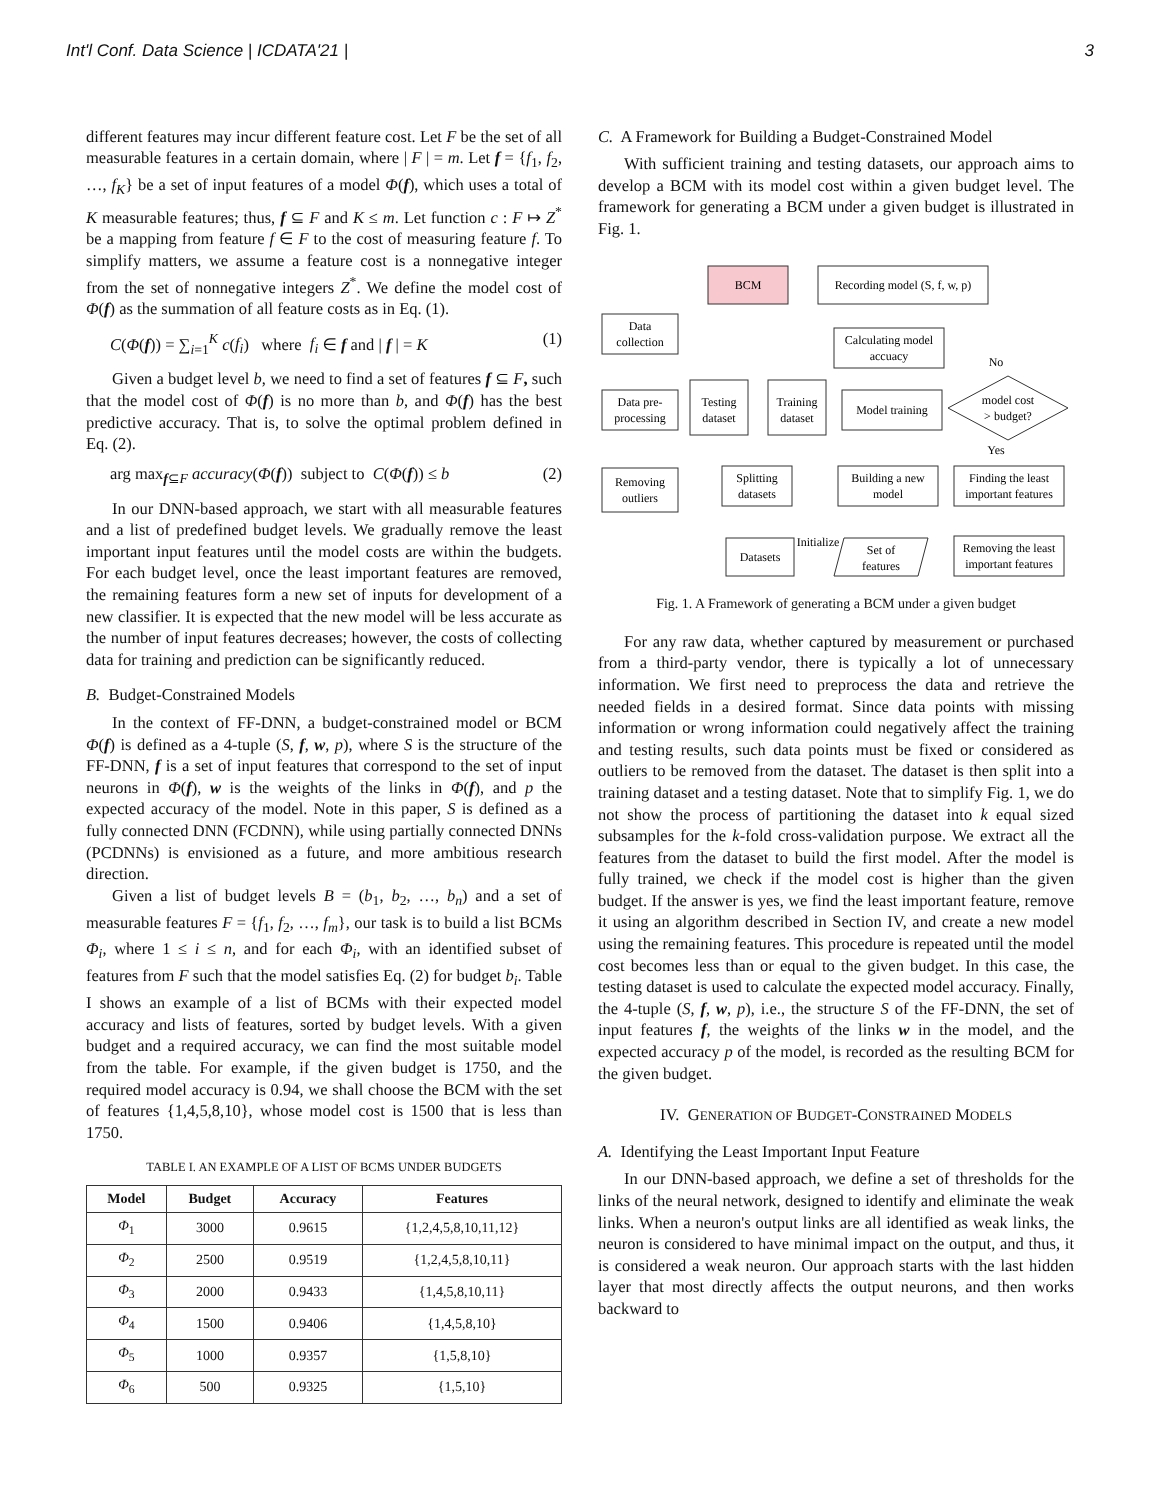Int'l Conf. Data Science | ICDATA'21 | 3
different features may incur different feature cost. Let F be the set of all measurable features in a certain domain, where | F | = m. Let f = {f<sub>1</sub>, f<sub>2</sub>, …, f<sub>K</sub>} be a set of input features of a model Φ(f), which uses a total of K measurable features; thus, f ⊆ F and K ≤ m. Let function c : F ↦ Z<sup>*</sup> be a mapping from feature f ∈ F to the cost of measuring feature f. To simplify matters, we assume a feature cost is a nonnegative integer from the set of nonnegative integers Z<sup>*</sup>. We define the model cost of Φ(f) as the summation of all feature costs as in Eq. (1).
C(Φ(f)) = ∑<sub>i=1</sub><sup>K</sup> c(f<sub>i</sub>) where f<sub>i</sub> ∈ f and | f | = K (1)
Given a budget level b, we need to find a set of features f ⊆ F, such that the model cost of Φ(f) is no more than b, and Φ(f) has the best predictive accuracy. That is, to solve the optimal problem defined in Eq. (2).
arg max<sub>f⊆F</sub> accuracy(Φ(f)) subject to C(Φ(f)) ≤ b (2)
In our DNN-based approach, we start with all measurable features and a list of predefined budget levels. We gradually remove the least important input features until the model costs are within the budgets. For each budget level, once the least important features are removed, the remaining features form a new set of inputs for development of a new classifier. It is expected that the new model will be less accurate as the number of input features decreases; however, the costs of collecting data for training and prediction can be significantly reduced.
B. Budget-Constrained Models
In the context of FF-DNN, a budget-constrained model or BCM Φ(f) is defined as a 4-tuple (S, f, w, p), where S is the structure of the FF-DNN, f is a set of input features that correspond to the set of input neurons in Φ(f), w is the weights of the links in Φ(f), and p the expected accuracy of the model. Note in this paper, S is defined as a fully connected DNN (FCDNN), while using partially connected DNNs (PCDNNs) is envisioned as a future, and more ambitious research direction.
Given a list of budget levels B = (b<sub>1</sub>, b<sub>2</sub>, …, b<sub>n</sub>) and a set of measurable features F = {f<sub>1</sub>, f<sub>2</sub>, …, f<sub>m</sub>}, our task is to build a list BCMs Φ<sub>i</sub>, where 1 ≤ i ≤ n, and for each Φ<sub>i</sub>, with an identified subset of features from F such that the model satisfies Eq. (2) for budget b<sub>i</sub>. Table I shows an example of a list of BCMs with their expected model accuracy and lists of features, sorted by budget levels. With a given budget and a required accuracy, we can find the most suitable model from the table. For example, if the given budget is 1750, and the required model accuracy is 0.94, we shall choose the BCM with the set of features {1,4,5,8,10}, whose model cost is 1500 that is less than 1750.
TABLE I. AN EXAMPLE OF A LIST OF BCMS UNDER BUDGETS
| Model | Budget | Accuracy | Features |
| --- | --- | --- | --- |
| Φ<sub>1</sub> | 3000 | 0.9615 | {1,2,4,5,8,10,11,12} |
| Φ<sub>2</sub> | 2500 | 0.9519 | {1,2,4,5,8,10,11} |
| Φ<sub>3</sub> | 2000 | 0.9433 | {1,4,5,8,10,11} |
| Φ<sub>4</sub> | 1500 | 0.9406 | {1,4,5,8,10} |
| Φ<sub>5</sub> | 1000 | 0.9357 | {1,5,8,10} |
| Φ<sub>6</sub> | 500 | 0.9325 | {1,5,10} |
C. A Framework for Building a Budget-Constrained Model
With sufficient training and testing datasets, our approach aims to develop a BCM with its model cost within a given budget level. The framework for generating a BCM under a given budget is illustrated in Fig. 1.
BCM
Recording model (S, f, w, p)
Data
collection
Calculating model
accuacy
Data pre-
processing
Testing
dataset
Training
dataset
Model training
model cost
> budget?
No
Yes
Removing
outliers
Splitting
datasets
Building a new
model
Finding the least
important features
Datasets
Initialize
Set of
features
Removing the least
important features
Fig. 1. A Framework of generating a BCM under a given budget
For any raw data, whether captured by measurement or purchased from a third-party vendor, there is typically a lot of unnecessary information. We first need to preprocess the data and retrieve the needed fields in a desired format. Since data points with missing information or wrong information could negatively affect the training and testing results, such data points must be fixed or considered as outliers to be removed from the dataset. The dataset is then split into a training dataset and a testing dataset. Note that to simplify Fig. 1, we do not show the process of partitioning the dataset into k equal sized subsamples for the k-fold cross-validation purpose. We extract all the features from the dataset to build the first model. After the model is fully trained, we check if the model cost is higher than the given budget. If the answer is yes, we find the least important feature, remove it using an algorithm described in Section IV, and create a new model using the remaining features. This procedure is repeated until the model cost becomes less than or equal to the given budget. In this case, the testing dataset is used to calculate the expected model accuracy. Finally, the 4-tuple (S, f, w, p), i.e., the structure S of the FF-DNN, the set of input features f, the weights of the links w in the model, and the expected accuracy p of the model, is recorded as the resulting BCM for the given budget.
IV. GENERATION OF BUDGET-CONSTRAINED MODELS
A. Identifying the Least Important Input Feature
In our DNN-based approach, we define a set of thresholds for the links of the neural network, designed to identify and eliminate the weak links. When a neuron's output links are all identified as weak links, the neuron is considered to have minimal impact on the output, and thus, it is considered a weak neuron. Our approach starts with the last hidden layer that most directly affects the output neurons, and then works backward to